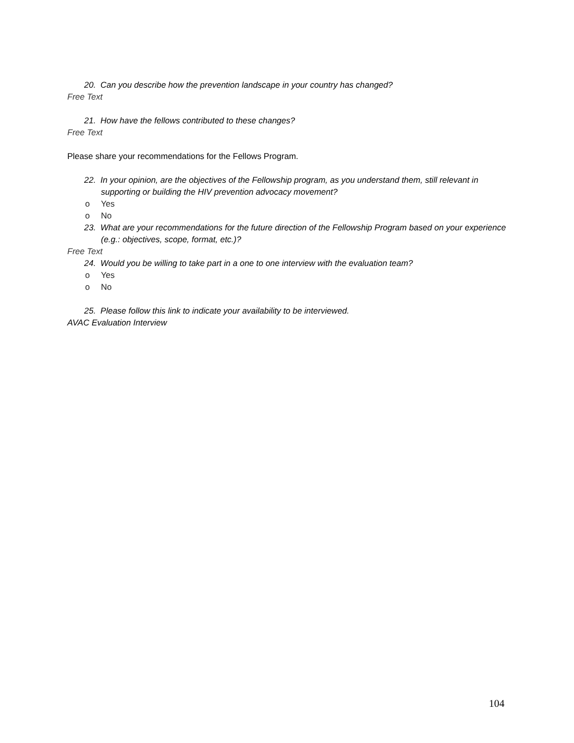20. Can you describe how the prevention landscape in your country has changed?
Free Text
21. How have the fellows contributed to these changes?
Free Text
Please share your recommendations for the Fellows Program.
22. In your opinion, are the objectives of the Fellowship program, as you understand them, still relevant in supporting or building the HIV prevention advocacy movement?
o Yes
o No
23. What are your recommendations for the future direction of the Fellowship Program based on your experience (e.g.: objectives, scope, format, etc.)?
Free Text
24. Would you be willing to take part in a one to one interview with the evaluation team?
o Yes
o No
25. Please follow this link to indicate your availability to be interviewed.
AVAC Evaluation Interview
104